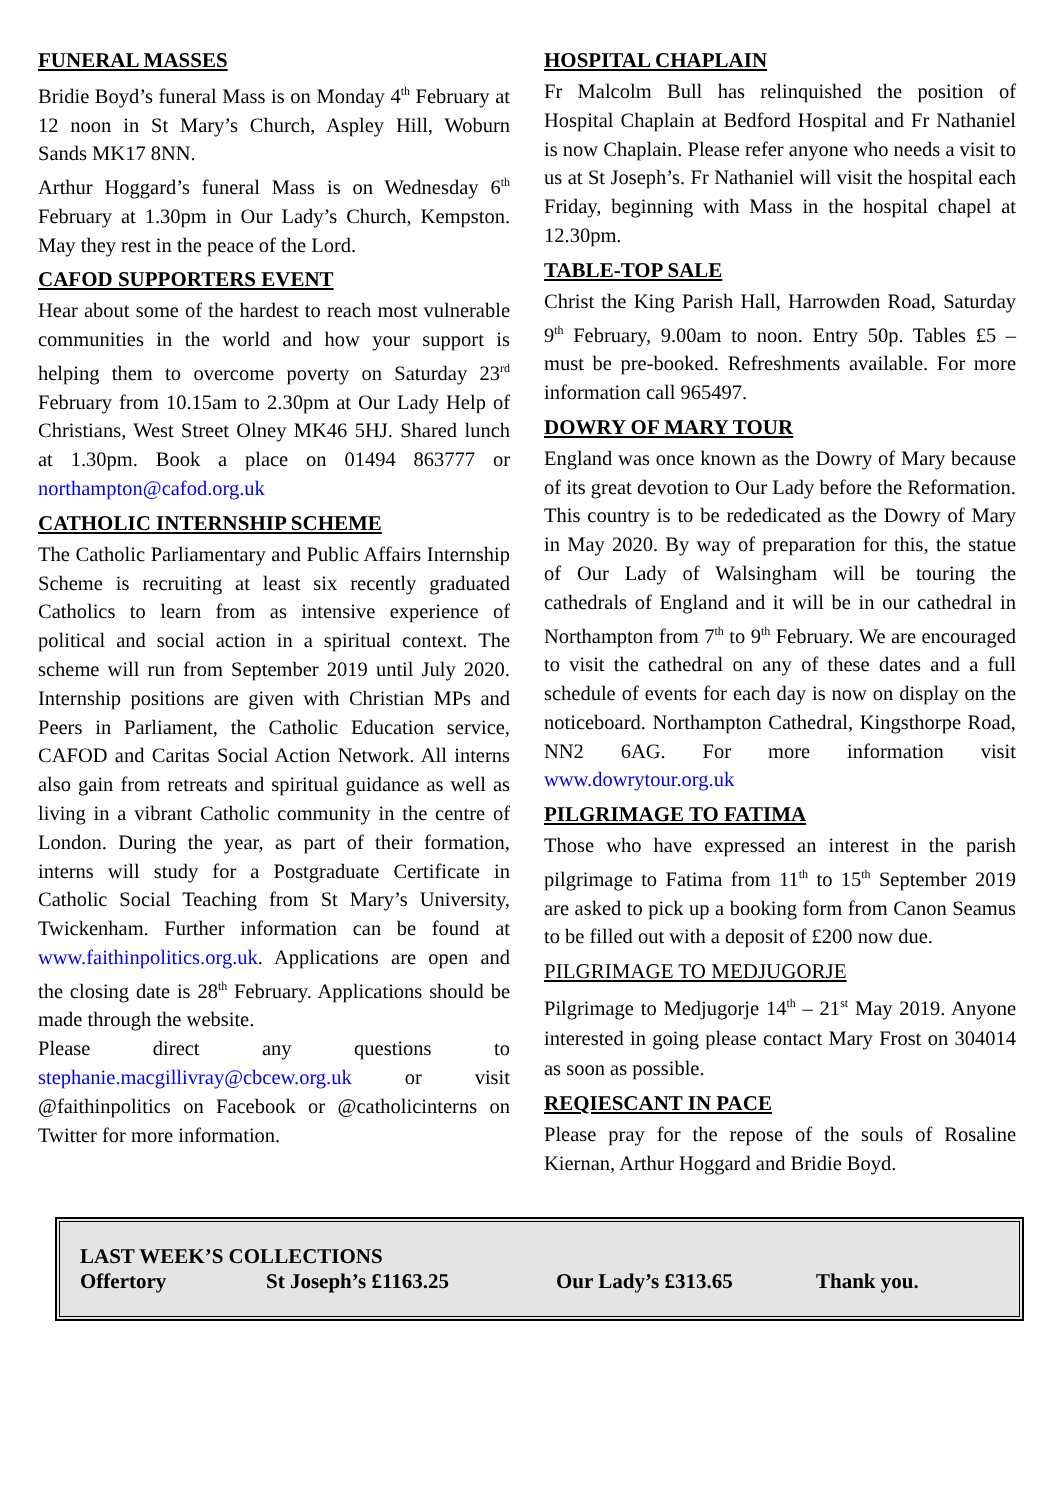FUNERAL MASSES
Bridie Boyd’s funeral Mass is on Monday 4<sup>th</sup> February at 12 noon in St Mary’s Church, Aspley Hill, Woburn Sands MK17 8NN.
Arthur Hoggard’s funeral Mass is on Wednesday 6<sup>th</sup> February at 1.30pm in Our Lady’s Church, Kempston. May they rest in the peace of the Lord.
CAFOD SUPPORTERS EVENT
Hear about some of the hardest to reach most vulnerable communities in the world and how your support is helping them to overcome poverty on Saturday 23<sup>rd</sup> February from 10.15am to 2.30pm at Our Lady Help of Christians, West Street Olney MK46 5HJ. Shared lunch at 1.30pm. Book a place on 01494 863777 or northampton@cafod.org.uk
CATHOLIC INTERNSHIP SCHEME
The Catholic Parliamentary and Public Affairs Internship Scheme is recruiting at least six recently graduated Catholics to learn from as intensive experience of political and social action in a spiritual context. The scheme will run from September 2019 until July 2020. Internship positions are given with Christian MPs and Peers in Parliament, the Catholic Education service, CAFOD and Caritas Social Action Network. All interns also gain from retreats and spiritual guidance as well as living in a vibrant Catholic community in the centre of London. During the year, as part of their formation, interns will study for a Postgraduate Certificate in Catholic Social Teaching from St Mary’s University, Twickenham. Further information can be found at www.faithinpolitics.org.uk. Applications are open and the closing date is 28<sup>th</sup> February. Applications should be made through the website.
Please direct any questions to stephanie.macgillivray@cbcew.org.uk or visit @faithinpolitics on Facebook or @catholicinterns on Twitter for more information.
HOSPITAL CHAPLAIN
Fr Malcolm Bull has relinquished the position of Hospital Chaplain at Bedford Hospital and Fr Nathaniel is now Chaplain. Please refer anyone who needs a visit to us at St Joseph’s. Fr Nathaniel will visit the hospital each Friday, beginning with Mass in the hospital chapel at 12.30pm.
TABLE-TOP SALE
Christ the King Parish Hall, Harrowden Road, Saturday 9<sup>th</sup> February, 9.00am to noon. Entry 50p. Tables £5 – must be pre-booked. Refreshments available. For more information call 965497.
DOWRY OF MARY TOUR
England was once known as the Dowry of Mary because of its great devotion to Our Lady before the Reformation. This country is to be rededicated as the Dowry of Mary in May 2020. By way of preparation for this, the statue of Our Lady of Walsingham will be touring the cathedrals of England and it will be in our cathedral in Northampton from 7<sup>th</sup> to 9<sup>th</sup> February. We are encouraged to visit the cathedral on any of these dates and a full schedule of events for each day is now on display on the noticeboard. Northampton Cathedral, Kingsthorpe Road, NN2 6AG. For more information visit www.dowrytour.org.uk
PILGRIMAGE TO FATIMA
Those who have expressed an interest in the parish pilgrimage to Fatima from 11<sup>th</sup> to 15<sup>th</sup> September 2019 are asked to pick up a booking form from Canon Seamus to be filled out with a deposit of £200 now due.
PILGRIMAGE TO MEDJUGORJE
Pilgrimage to Medjugorje 14<sup>th</sup> – 21<sup>st</sup> May 2019. Anyone interested in going please contact Mary Frost on 304014 as soon as possible.
REQIESCANT IN PACE
Please pray for the repose of the souls of Rosaline Kiernan, Arthur Hoggard and Bridie Boyd.
LAST WEEK’S COLLECTIONS
Offertory St Joseph’s £1163.25 Our Lady’s £313.65 Thank you.